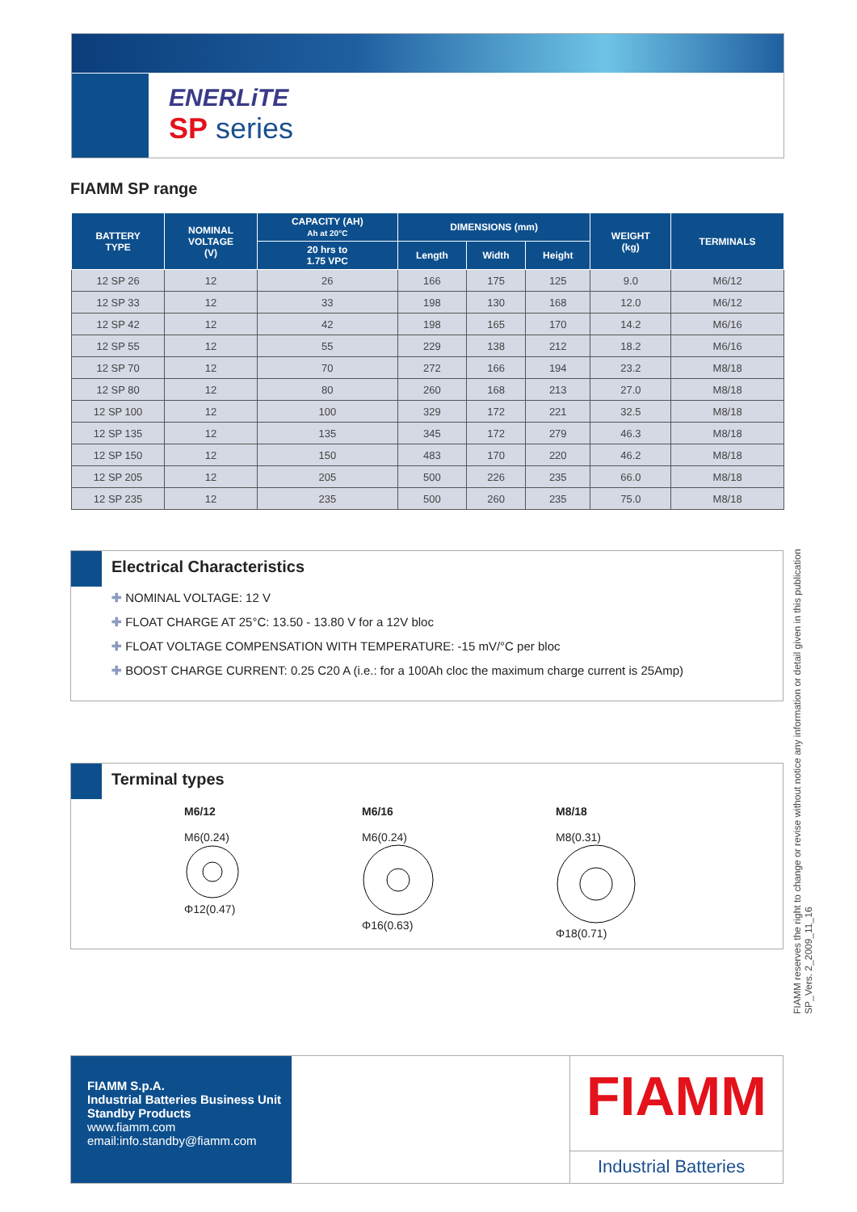ENERLiTE
SP series
FIAMM SP range
| BATTERY TYPE | NOMINAL VOLTAGE (V) | CAPACITY (AH) Ah at 20°C | DIMENSIONS (mm) | | | WEIGHT (kg) | TERMINALS |
| --- | --- | --- | --- | --- | --- | --- | --- |
| | | 20 hrs to 1.75 VPC | Length | Width | Height | | |
| 12 SP 26 | 12 | 26 | 166 | 175 | 125 | 9.0 | M6/12 |
| 12 SP 33 | 12 | 33 | 198 | 130 | 168 | 12.0 | M6/12 |
| 12 SP 42 | 12 | 42 | 198 | 165 | 170 | 14.2 | M6/16 |
| 12 SP 55 | 12 | 55 | 229 | 138 | 212 | 18.2 | M6/16 |
| 12 SP 70 | 12 | 70 | 272 | 166 | 194 | 23.2 | M8/18 |
| 12 SP 80 | 12 | 80 | 260 | 168 | 213 | 27.0 | M8/18 |
| 12 SP 100 | 12 | 100 | 329 | 172 | 221 | 32.5 | M8/18 |
| 12 SP 135 | 12 | 135 | 345 | 172 | 279 | 46.3 | M8/18 |
| 12 SP 150 | 12 | 150 | 483 | 170 | 220 | 46.2 | M8/18 |
| 12 SP 205 | 12 | 205 | 500 | 226 | 235 | 66.0 | M8/18 |
| 12 SP 235 | 12 | 235 | 500 | 260 | 235 | 75.0 | M8/18 |
Electrical Characteristics
✚ NOMINAL VOLTAGE: 12 V
✚ FLOAT CHARGE AT 25°C: 13.50 - 13.80 V for a 12V bloc
✚ FLOAT VOLTAGE COMPENSATION WITH TEMPERATURE: -15 mV/°C per bloc
✚ BOOST CHARGE CURRENT: 0.25 C20 A (i.e.: for a 100Ah cloc the maximum charge current is 25Amp)
Terminal types
M6/12
M6(0.24)
Φ12(0.47)
M6/16
M6(0.24)
Φ16(0.63)
M8/18
M8(0.31)
Φ18(0.71)
FIAMM reserves the right to change or revise without notice any information or detail given in this publication
SP_Vers. 2_2009_11_16
FIAMM S.p.A.
Industrial Batteries Business Unit
Standby Products
www.fiamm.com
email:info.standby@fiamm.com
FIAMM
Industrial Batteries